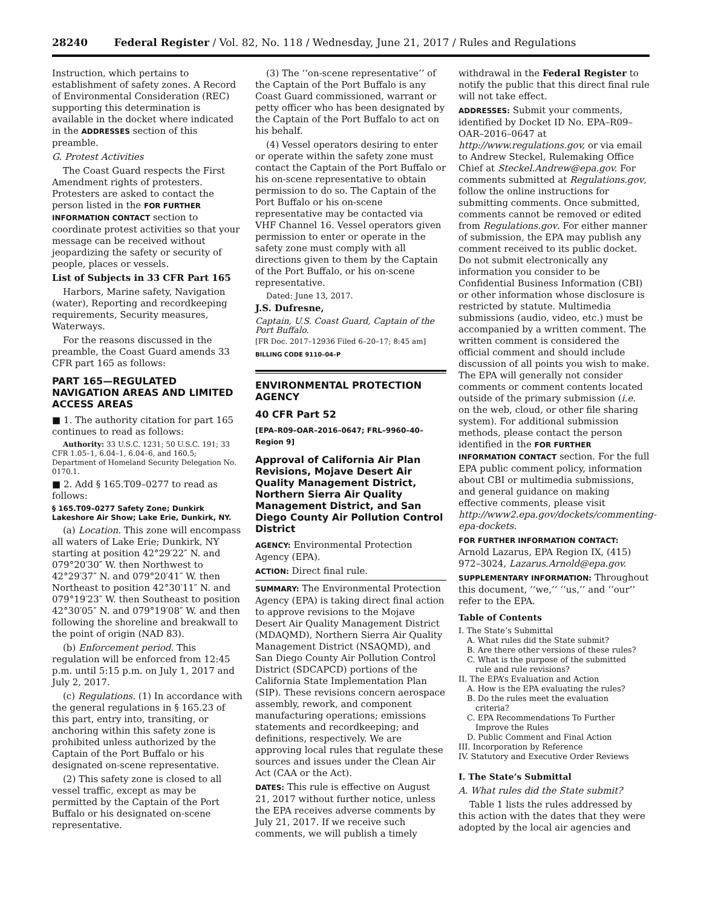28240 Federal Register / Vol. 82, No. 118 / Wednesday, June 21, 2017 / Rules and Regulations
Instruction, which pertains to establishment of safety zones. A Record of Environmental Consideration (REC) supporting this determination is available in the docket where indicated in the ADDRESSES section of this preamble.
G. Protest Activities
The Coast Guard respects the First Amendment rights of protesters. Protesters are asked to contact the person listed in the FOR FURTHER INFORMATION CONTACT section to coordinate protest activities so that your message can be received without jeopardizing the safety or security of people, places or vessels.
List of Subjects in 33 CFR Part 165
Harbors, Marine safety, Navigation (water), Reporting and recordkeeping requirements, Security measures, Waterways.
For the reasons discussed in the preamble, the Coast Guard amends 33 CFR part 165 as follows:
PART 165—REGULATED NAVIGATION AREAS AND LIMITED ACCESS AREAS
■ 1. The authority citation for part 165 continues to read as follows:
Authority: 33 U.S.C. 1231; 50 U.S.C. 191; 33 CFR 1.05–1, 6.04–1, 6.04–6, and 160.5; Department of Homeland Security Delegation No. 0170.1.
■ 2. Add § 165.T09–0277 to read as follows:
§ 165.T09–0277 Safety Zone; Dunkirk Lakeshore Air Show; Lake Erie, Dunkirk, NY.
(a) Location. This zone will encompass all waters of Lake Erie; Dunkirk, NY starting at position 42°29′22″ N. and 079°20′30″ W. then Northwest to 42°29′37″ N. and 079°20′41″ W. then Northeast to position 42°30′11″ N. and 079°19′23″ W. then Southeast to position 42°30′05″ N. and 079°19′08″ W. and then following the shoreline and breakwall to the point of origin (NAD 83).
(b) Enforcement period. This regulation will be enforced from 12:45 p.m. until 5:15 p.m. on July 1, 2017 and July 2, 2017.
(c) Regulations. (1) In accordance with the general regulations in § 165.23 of this part, entry into, transiting, or anchoring within this safety zone is prohibited unless authorized by the Captain of the Port Buffalo or his designated on-scene representative.
(2) This safety zone is closed to all vessel traffic, except as may be permitted by the Captain of the Port Buffalo or his designated on-scene representative.
(3) The ‘‘on-scene representative’’ of the Captain of the Port Buffalo is any Coast Guard commissioned, warrant or petty officer who has been designated by the Captain of the Port Buffalo to act on his behalf.
(4) Vessel operators desiring to enter or operate within the safety zone must contact the Captain of the Port Buffalo or his on-scene representative to obtain permission to do so. The Captain of the Port Buffalo or his on-scene representative may be contacted via VHF Channel 16. Vessel operators given permission to enter or operate in the safety zone must comply with all directions given to them by the Captain of the Port Buffalo, or his on-scene representative.
Dated: June 13, 2017.
J.S. Dufresne,
Captain, U.S. Coast Guard, Captain of the Port Buffalo.
[FR Doc. 2017–12936 Filed 6–20–17; 8:45 am]
BILLING CODE 9110–04–P
ENVIRONMENTAL PROTECTION AGENCY
40 CFR Part 52
[EPA–R09–OAR–2016–0647; FRL–9960–40–Region 9]
Approval of California Air Plan Revisions, Mojave Desert Air Quality Management District, Northern Sierra Air Quality Management District, and San Diego County Air Pollution Control District
AGENCY: Environmental Protection Agency (EPA).
ACTION: Direct final rule.
SUMMARY: The Environmental Protection Agency (EPA) is taking direct final action to approve revisions to the Mojave Desert Air Quality Management District (MDAQMD), Northern Sierra Air Quality Management District (NSAQMD), and San Diego County Air Pollution Control District (SDCAPCD) portions of the California State Implementation Plan (SIP). These revisions concern aerospace assembly, rework, and component manufacturing operations; emissions statements and recordkeeping; and definitions, respectively. We are approving local rules that regulate these sources and issues under the Clean Air Act (CAA or the Act).
DATES: This rule is effective on August 21, 2017 without further notice, unless the EPA receives adverse comments by July 21, 2017. If we receive such comments, we will publish a timely
withdrawal in the Federal Register to notify the public that this direct final rule will not take effect.
ADDRESSES: Submit your comments, identified by Docket ID No. EPA–R09–OAR–2016–0647 at http://www.regulations.gov, or via email to Andrew Steckel, Rulemaking Office Chief at Steckel.Andrew@epa.gov. For comments submitted at Regulations.gov, follow the online instructions for submitting comments. Once submitted, comments cannot be removed or edited from Regulations.gov. For either manner of submission, the EPA may publish any comment received to its public docket. Do not submit electronically any information you consider to be Confidential Business Information (CBI) or other information whose disclosure is restricted by statute. Multimedia submissions (audio, video, etc.) must be accompanied by a written comment. The written comment is considered the official comment and should include discussion of all points you wish to make. The EPA will generally not consider comments or comment contents located outside of the primary submission (i.e. on the web, cloud, or other file sharing system). For additional submission methods, please contact the person identified in the FOR FURTHER INFORMATION CONTACT section. For the full EPA public comment policy, information about CBI or multimedia submissions, and general guidance on making effective comments, please visit http://www2.epa.gov/dockets/commenting-epa-dockets.
FOR FURTHER INFORMATION CONTACT: Arnold Lazarus, EPA Region IX, (415) 972–3024, Lazarus.Arnold@epa.gov.
SUPPLEMENTARY INFORMATION: Throughout this document, ‘‘we,’’ ‘‘us,’’ and ‘‘our’’ refer to the EPA.
Table of Contents
I. The State’s Submittal
A. What rules did the State submit?
B. Are there other versions of these rules?
C. What is the purpose of the submitted
rule and rule revisions?
II. The EPA’s Evaluation and Action
A. How is the EPA evaluating the rules?
B. Do the rules meet the evaluation
criteria?
C. EPA Recommendations To Further
Improve the Rules
D. Public Comment and Final Action
III. Incorporation by Reference
IV. Statutory and Executive Order Reviews
I. The State’s Submittal
A. What rules did the State submit?
Table 1 lists the rules addressed by this action with the dates that they were adopted by the local air agencies and